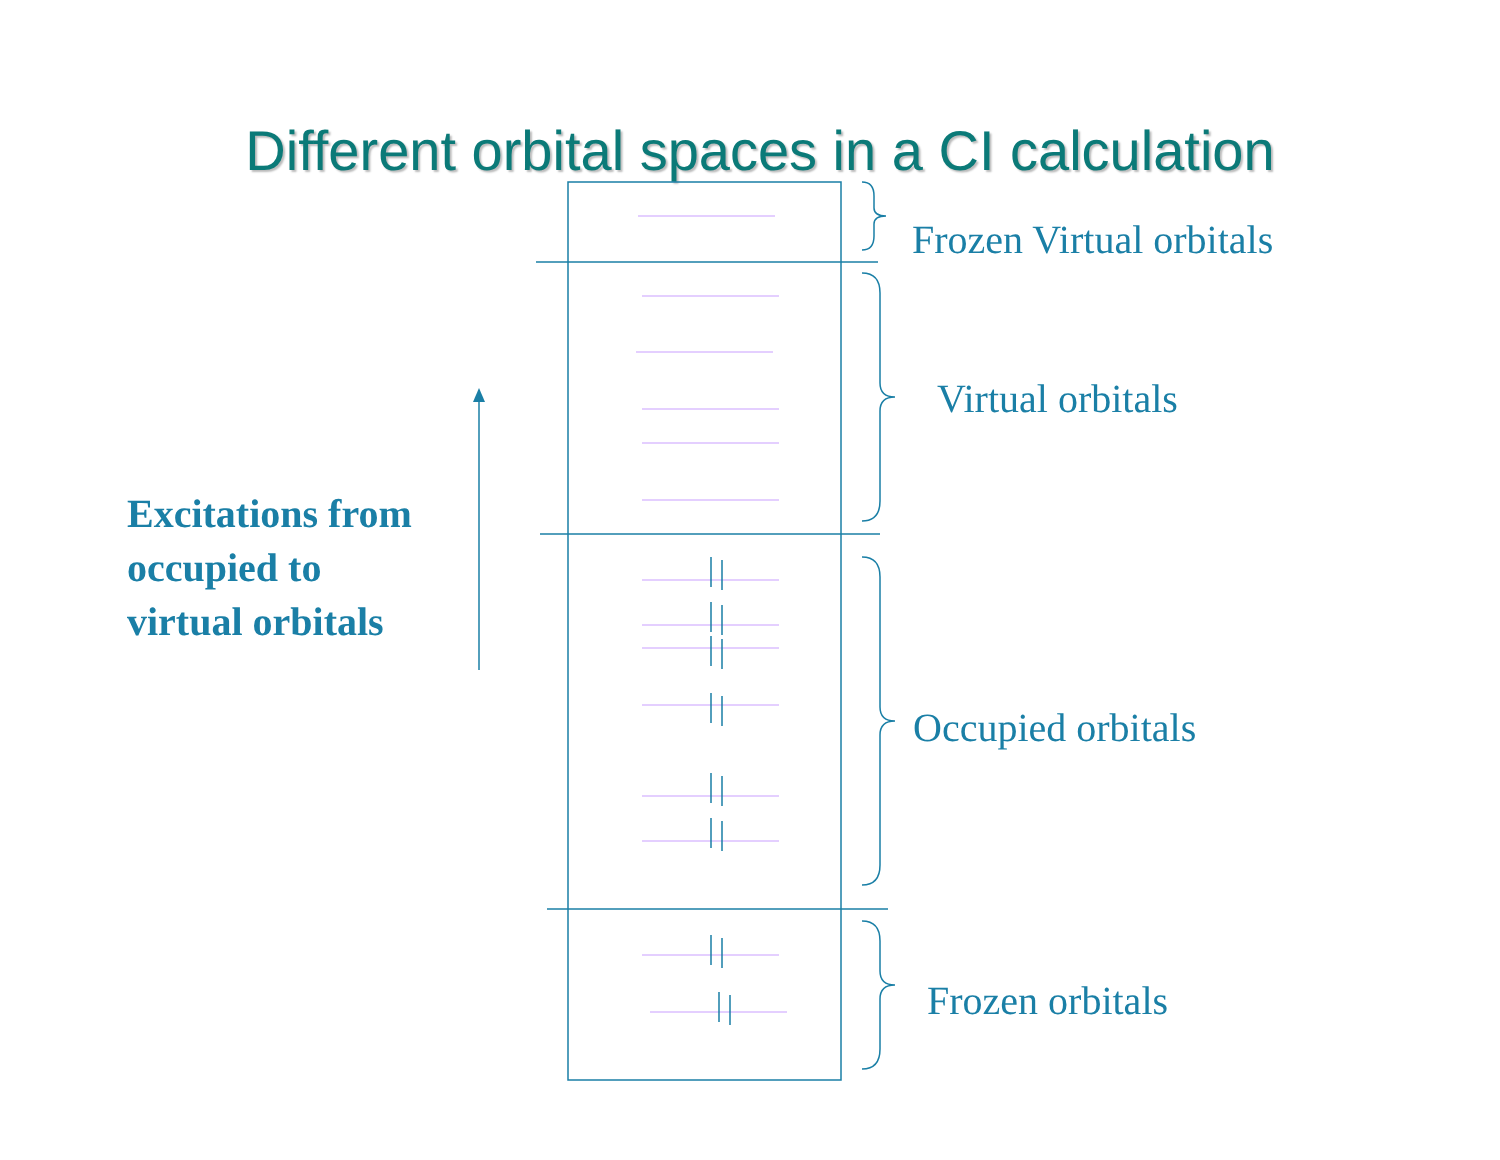Different orbital spaces in a CI calculation
Frozen Virtual orbitals
Virtual orbitals
Excitations from
occupied to
virtual orbitals
Occupied orbitals
Frozen orbitals